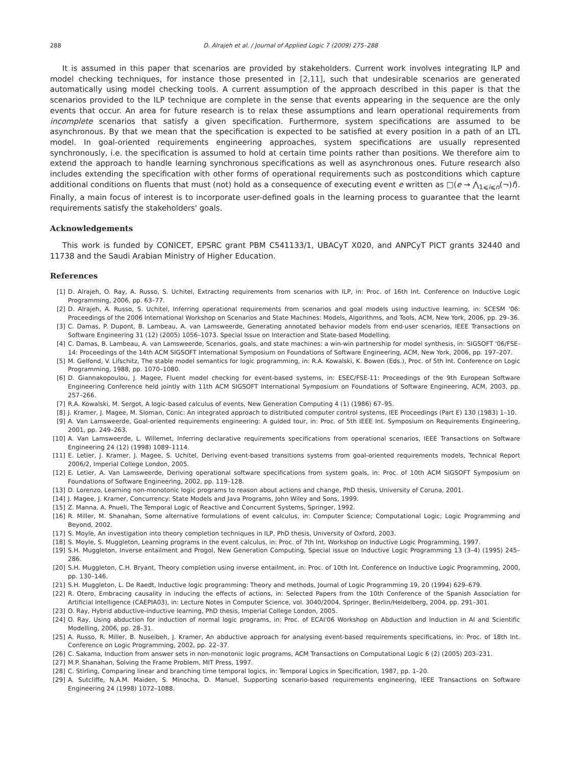288 D. Alrajeh et al. / Journal of Applied Logic 7 (2009) 275–288
It is assumed in this paper that scenarios are provided by stakeholders. Current work involves integrating ILP and model checking techniques, for instance those presented in [2,11], such that undesirable scenarios are generated automatically using model checking tools. A current assumption of the approach described in this paper is that the scenarios provided to the ILP technique are complete in the sense that events appearing in the sequence are the only events that occur. An area for future research is to relax these assumptions and learn operational requirements from incomplete scenarios that satisfy a given specification. Furthermore, system specifications are assumed to be asynchronous. By that we mean that the specification is expected to be satisfied at every position in a path of an LTL model. In goal-oriented requirements engineering approaches, system specifications are usually represented synchronously, i.e. the specification is assumed to hold at certain time points rather than positions. We therefore aim to extend the approach to handle learning synchronous specifications as well as asynchronous ones. Future research also includes extending the specification with other forms of operational requirements such as postconditions which capture additional conditions on fluents that must (not) hold as a consequence of executing event e written as □(e → ⋀<sub>1⩽i⩽n</sub>(¬)f). Finally, a main focus of interest is to incorporate user-defined goals in the learning process to guarantee that the learnt requirements satisfy the stakeholders' goals.
Acknowledgements
This work is funded by CONICET, EPSRC grant PBM C541133/1, UBACyT X020, and ANPCyT PICT grants 32440 and 11738 and the Saudi Arabian Ministry of Higher Education.
References
[1] D. Alrajeh, O. Ray, A. Russo, S. Uchitel, Extracting requirements from scenarios with ILP, in: Proc. of 16th Int. Conference on Inductive Logic Programming, 2006, pp. 63–77.
[2] D. Alrajeh, A. Russo, S. Uchitel, Inferring operational requirements from scenarios and goal models using inductive learning, in: SCESM '06: Proceedings of the 2006 International Workshop on Scenarios and State Machines: Models, Algorithms, and Tools, ACM, New York, 2006, pp. 29–36.
[3] C. Damas, P. Dupont, B. Lambeau, A. van Lamsweerde, Generating annotated behavior models from end-user scenarios, IEEE Transactions on Software Engineering 31 (12) (2005) 1056–1073. Special Issue on Interaction and State-based Modelling.
[4] C. Damas, B. Lambeau, A. van Lamsweerde, Scenarios, goals, and state machines: a win-win partnership for model synthesis, in: SIGSOFT '06/FSE-14: Proceedings of the 14th ACM SIGSOFT International Symposium on Foundations of Software Engineering, ACM, New York, 2006, pp. 197–207.
[5] M. Gelfond, V. Lifschitz, The stable model semantics for logic programming, in: R.A. Kowalski, K. Bowen (Eds.), Proc. of 5th Int. Conference on Logic Programming, 1988, pp. 1070–1080.
[6] D. Giannakopoulou, J. Magee, Fluent model checking for event-based systems, in: ESEC/FSE-11: Proceedings of the 9th European Software Engineering Conference held jointly with 11th ACM SIGSOFT International Symposium on Foundations of Software Engineering, ACM, 2003, pp. 257–266.
[7] R.A. Kowalski, M. Sergot, A logic-based calculus of events, New Generation Computing 4 (1) (1986) 67–95.
[8] J. Kramer, J. Magee, M. Sloman, Conic: An integrated approach to distributed computer control systems, IEE Proceedings (Part E) 130 (1983) 1–10.
[9] A. Van Lamsweerde, Goal-oriented requirements engineering: A guided tour, in: Proc. of 5th IEEE Int. Symposium on Requirements Engineering, 2001, pp. 249–263.
[10] A. Van Lamsweerde, L. Willemet, Inferring declarative requirements specifications from operational scenarios, IEEE Transactions on Software Engineering 24 (12) (1998) 1089–1114.
[11] E. Letier, J. Kramer, J. Magee, S. Uchitel, Deriving event-based transitions systems from goal-oriented requirements models, Technical Report 2006/2, Imperial College London, 2005.
[12] E. Letier, A. Van Lamsweerde, Deriving operational software specifications from system goals, in: Proc. of 10th ACM SIGSOFT Symposium on Foundations of Software Engineering, 2002, pp. 119–128.
[13] D. Lorenzo, Learning non-monotonic logic programs to reason about actions and change, PhD thesis, University of Coruna, 2001.
[14] J. Magee, J. Kramer, Concurrency: State Models and Java Programs, John Wiley and Sons, 1999.
[15] Z. Manna, A. Pnueli, The Temporal Logic of Reactive and Concurrent Systems, Springer, 1992.
[16] R. Miller, M. Shanahan, Some alternative formulations of event calculus, in: Computer Science; Computational Logic; Logic Programming and Beyond, 2002.
[17] S. Moyle, An investigation into theory completion techniques in ILP, PhD thesis, University of Oxford, 2003.
[18] S. Moyle, S. Muggleton, Learning programs in the event calculus, in: Proc. of 7th Int. Workshop on Inductive Logic Programming, 1997.
[19] S.H. Muggleton, Inverse entailment and Progol, New Generation Computing, Special issue on Inductive Logic Programming 13 (3–4) (1995) 245–286.
[20] S.H. Muggleton, C.H. Bryant, Theory completion using inverse entailment, in: Proc. of 10th Int. Conference on Inductive Logic Programming, 2000, pp. 130–146.
[21] S.H. Muggleton, L. De Raedt, Inductive logic programming: Theory and methods, Journal of Logic Programming 19, 20 (1994) 629–679.
[22] R. Otero, Embracing causality in inducing the effects of actions, in: Selected Papers from the 10th Conference of the Spanish Association for Artificial Intelligence (CAEPIA03), in: Lecture Notes in Computer Science, vol. 3040/2004, Springer, Berlin/Heldelberg, 2004, pp. 291–301.
[23] O. Ray, Hybrid abductive-inductive learning, PhD thesis, Imperial College London, 2005.
[24] O. Ray, Using abduction for induction of normal logic programs, in: Proc. of ECAI'06 Workshop on Abduction and Induction in AI and Scientific Modelling, 2006, pp. 28–31.
[25] A. Russo, R. Miller, B. Nuseibeh, J. Kramer, An abductive approach for analysing event-based requirements specifications, in: Proc. of 18th Int. Conference on Logic Programming, 2002, pp. 22–37.
[26] C. Sakama, Induction from answer sets in non-monotonic logic programs, ACM Transactions on Computational Logic 6 (2) (2005) 203–231.
[27] M.P. Shanahan, Solving the Frame Problem, MIT Press, 1997.
[28] C. Stirling, Comparing linear and branching time temporal logics, in: Temporal Logics in Specification, 1987, pp. 1–20.
[29] A. Sutcliffe, N.A.M. Maiden, S. Minocha, D. Manuel, Supporting scenario-based requirements engineering, IEEE Transactions on Software Engineering 24 (1998) 1072–1088.